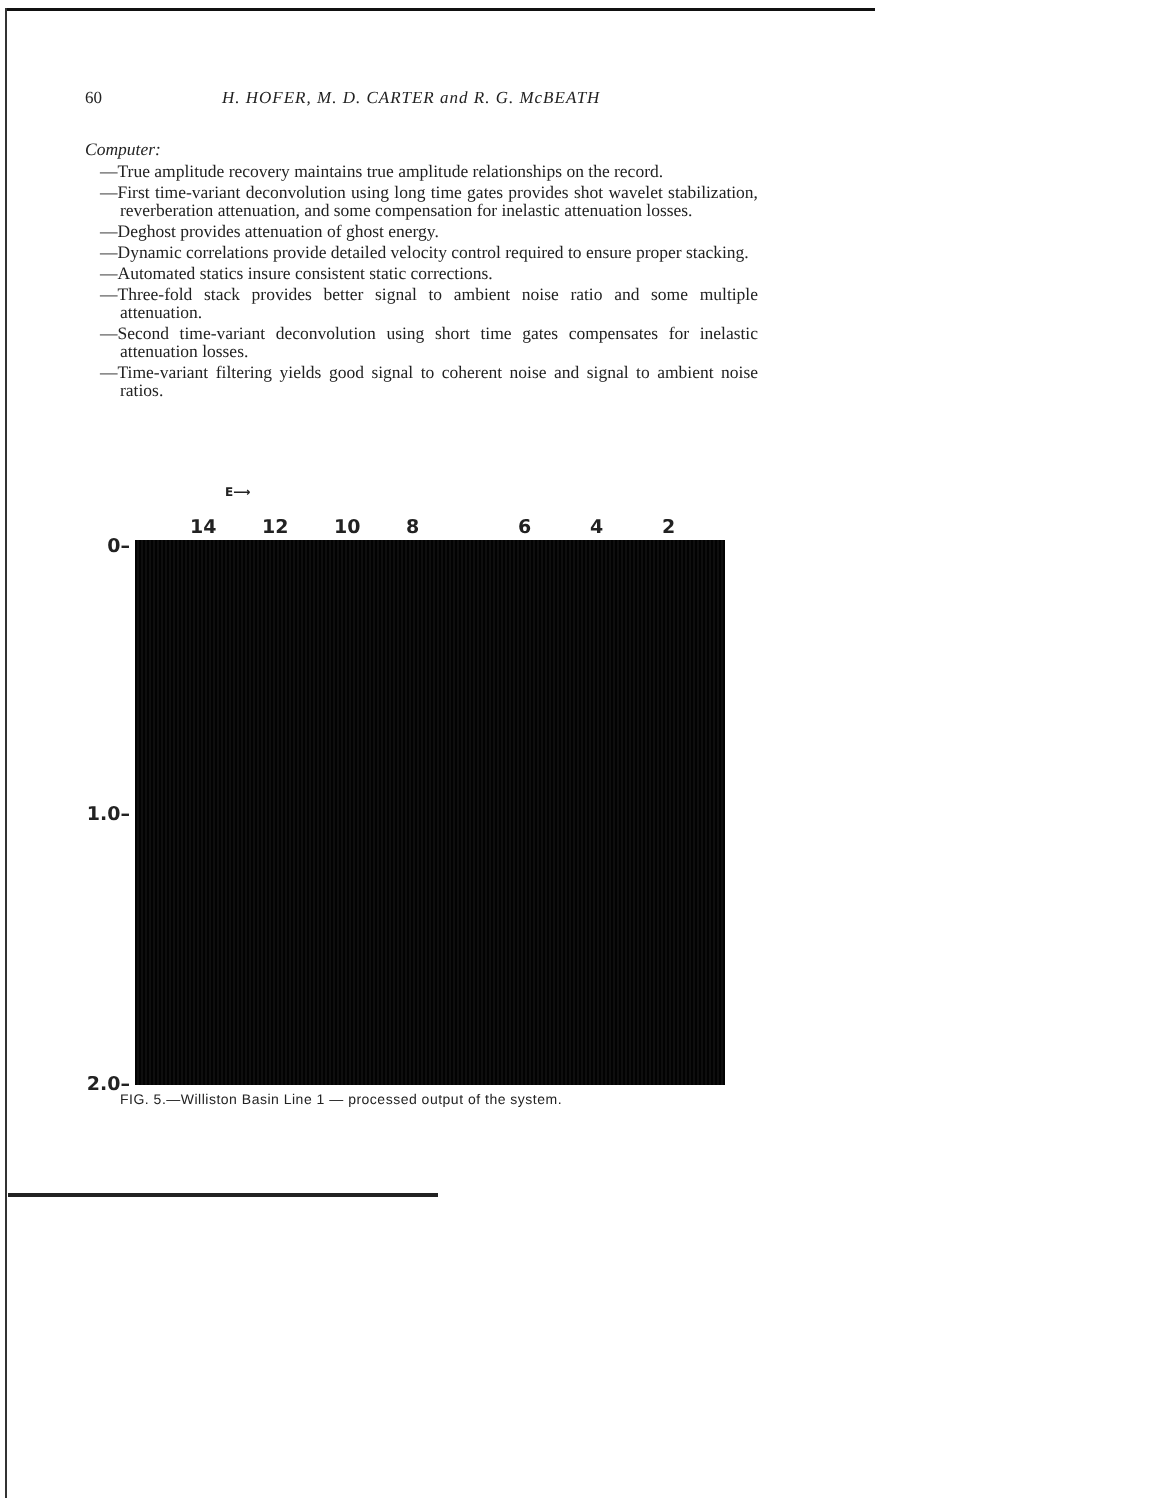60 H. HOFER, M. D. CARTER and R. G. McBEATH
Computer:
—True amplitude recovery maintains true amplitude relationships on the record.
—First time-variant deconvolution using long time gates provides shot wavelet stabilization, reverberation attenuation, and some compensation for inelastic attenuation losses.
—Deghost provides attenuation of ghost energy.
—Dynamic correlations provide detailed velocity control required to ensure proper stacking.
—Automated statics insure consistent static corrections.
—Three-fold stack provides better signal to ambient noise ratio and some multiple attenuation.
—Second time-variant deconvolution using short time gates compensates for inelastic attenuation losses.
—Time-variant filtering yields good signal to coherent noise and signal to ambient noise ratios.
E⟶
14 12 10 8642
0–
1.0–
2.0–
FIG. 5.—Williston Basin Line 1 — processed output of the system.